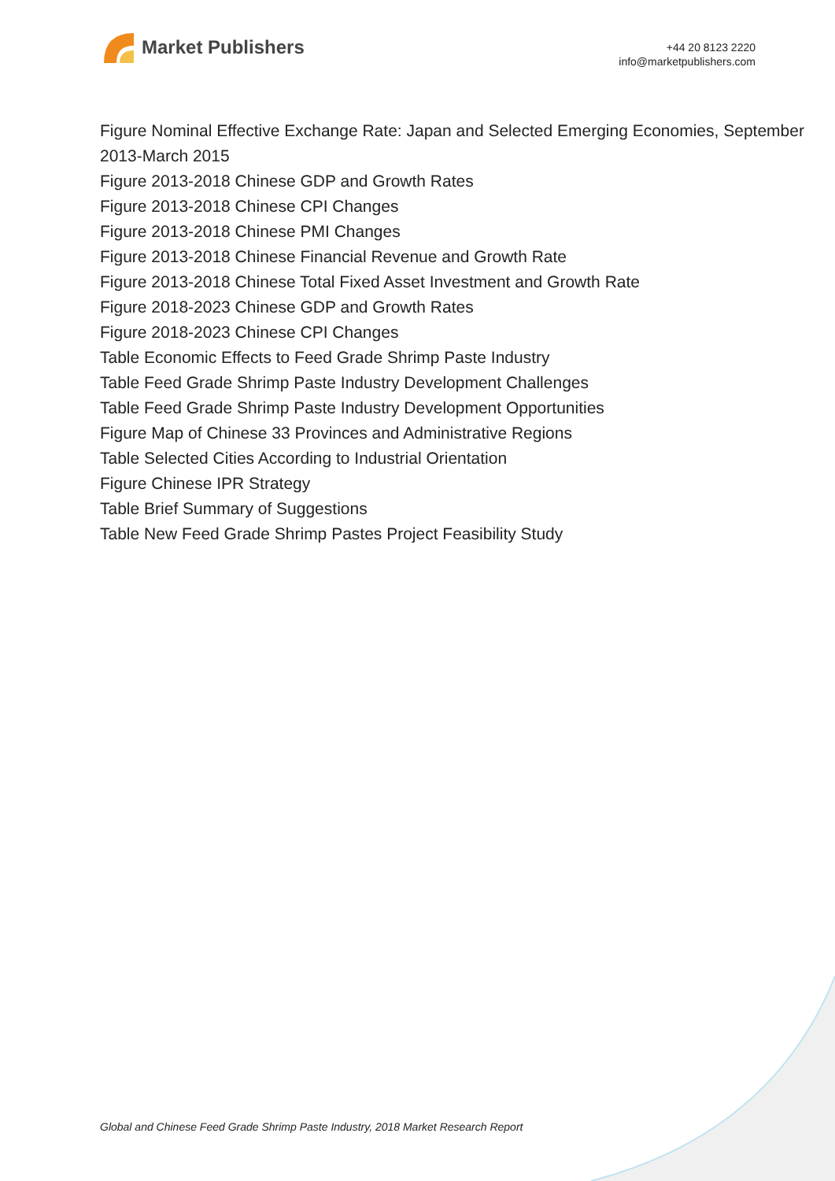Market Publishers
+44 20 8123 2220
info@marketpublishers.com
Figure Nominal Effective Exchange Rate: Japan and Selected Emerging Economies, September 2013-March 2015
Figure 2013-2018 Chinese GDP and Growth Rates
Figure 2013-2018 Chinese CPI Changes
Figure 2013-2018 Chinese PMI Changes
Figure 2013-2018 Chinese Financial Revenue and Growth Rate
Figure 2013-2018 Chinese Total Fixed Asset Investment and Growth Rate
Figure 2018-2023 Chinese GDP and Growth Rates
Figure 2018-2023 Chinese CPI Changes
Table Economic Effects to Feed Grade Shrimp Paste Industry
Table Feed Grade Shrimp Paste Industry Development Challenges
Table Feed Grade Shrimp Paste Industry Development Opportunities
Figure Map of Chinese 33 Provinces and Administrative Regions
Table Selected Cities According to Industrial Orientation
Figure Chinese IPR Strategy
Table Brief Summary of Suggestions
Table New Feed Grade Shrimp Pastes Project Feasibility Study
Global and Chinese Feed Grade Shrimp Paste Industry, 2018 Market Research Report